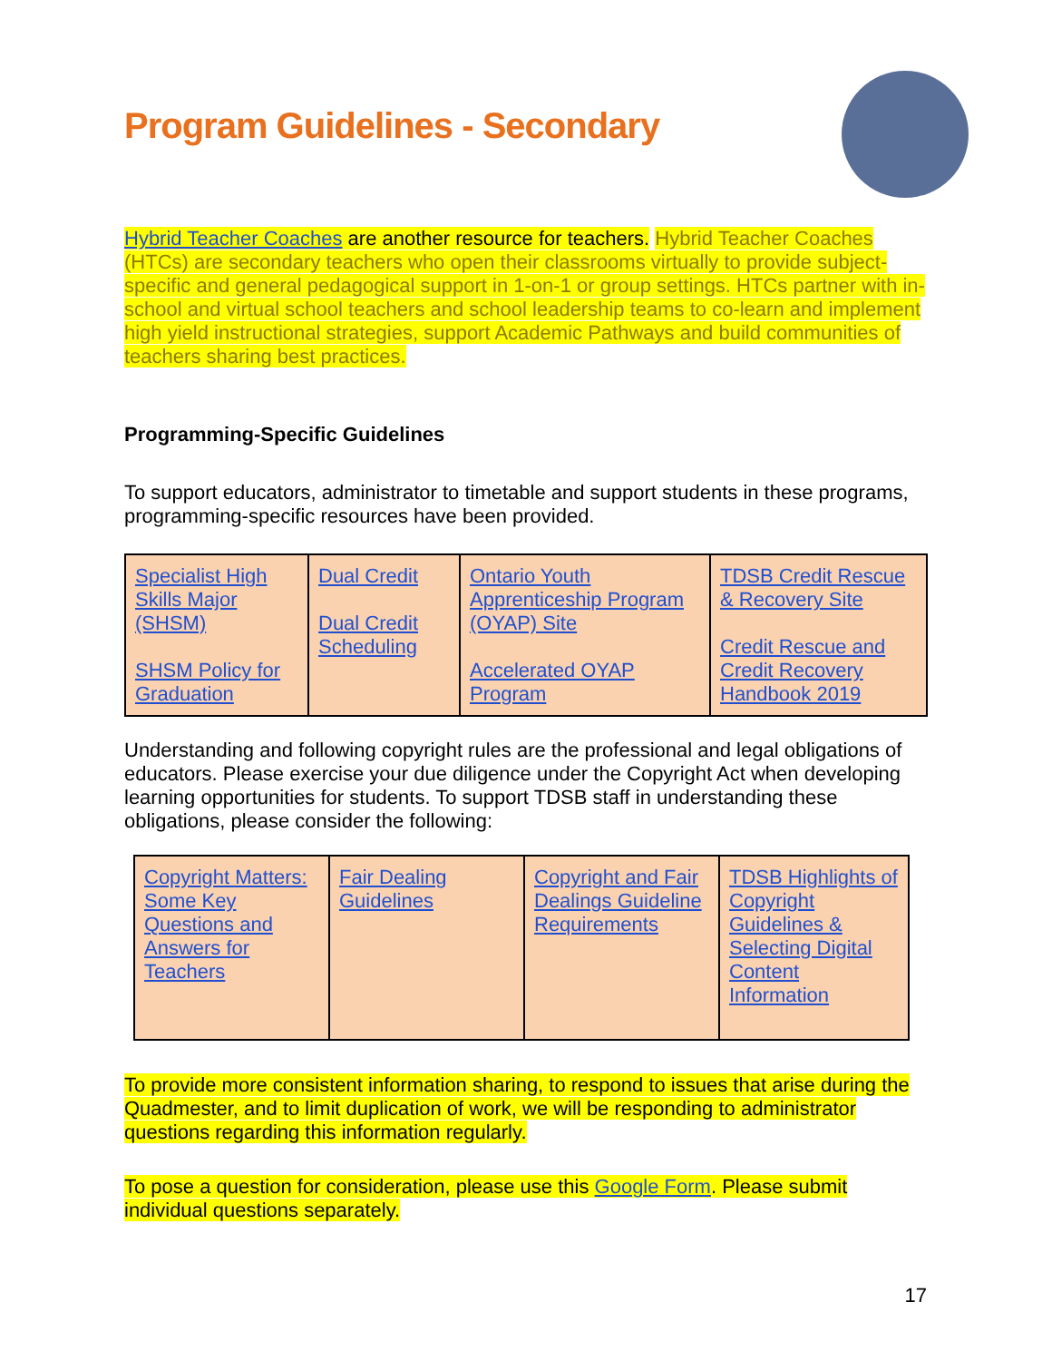Program Guidelines - Secondary
Hybrid Teacher Coaches are another resource for teachers. Hybrid Teacher Coaches (HTCs) are secondary teachers who open their classrooms virtually to provide subject-specific and general pedagogical support in 1-on-1 or group settings. HTCs partner with in-school and virtual school teachers and school leadership teams to co-learn and implement high yield instructional strategies, support Academic Pathways and build communities of teachers sharing best practices.
Programming-Specific Guidelines
To support educators, administrator to timetable and support students in these programs, programming-specific resources have been provided.
| Specialist High Skills Major (SHSM) SHSM Policy for Graduation | Dual Credit Dual Credit Scheduling | Ontario Youth Apprenticeship Program (OYAP) Site Accelerated OYAP Program | TDSB Credit Rescue & Recovery Site Credit Rescue and Credit Recovery Handbook 2019 |
Understanding and following copyright rules are the professional and legal obligations of educators. Please exercise your due diligence under the Copyright Act when developing learning opportunities for students. To support TDSB staff in understanding these obligations, please consider the following:
| Copyright Matters: Some Key Questions and Answers for Teachers | Fair Dealing Guidelines | Copyright and Fair Dealings Guideline Requirements | TDSB Highlights of Copyright Guidelines & Selecting Digital Content Information |
To provide more consistent information sharing, to respond to issues that arise during the Quadmester, and to limit duplication of work, we will be responding to administrator questions regarding this information regularly.
To pose a question for consideration, please use this Google Form. Please submit individual questions separately.
17